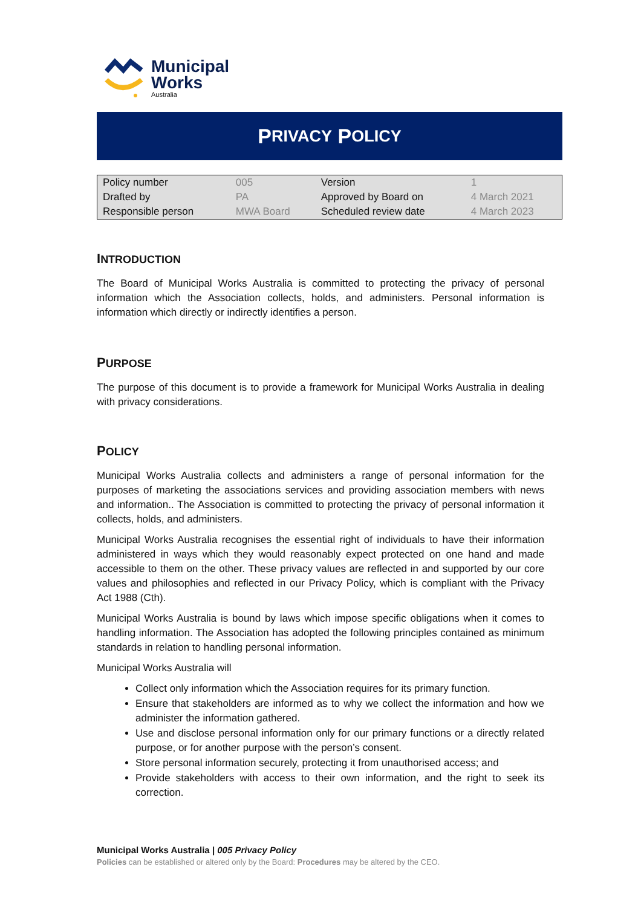Municipal
Works
Australia
P RIVACY P OLICY
| Policy number | 005 | Version | 1 |
| Drafted by | PA | Approved by Board on | 4 March 2021 |
| Responsible person | MWA Board | Scheduled review date | 4 March 2023 |
INTRODUCTION
The Board of Municipal Works Australia is committed to protecting the privacy of personal information which the Association collects, holds, and administers. Personal information is information which directly or indirectly identifies a person.
PURPOSE
The purpose of this document is to provide a framework for Municipal Works Australia in dealing with privacy considerations.
POLICY
Municipal Works Australia collects and administers a range of personal information for the purposes of marketing the associations services and providing association members with news and information.. The Association is committed to protecting the privacy of personal information it collects, holds, and administers.
Municipal Works Australia recognises the essential right of individuals to have their information administered in ways which they would reasonably expect protected on one hand and made accessible to them on the other. These privacy values are reflected in and supported by our core values and philosophies and reflected in our Privacy Policy, which is compliant with the Privacy Act 1988 (Cth).
Municipal Works Australia is bound by laws which impose specific obligations when it comes to handling information. The Association has adopted the following principles contained as minimum standards in relation to handling personal information.
Municipal Works Australia will
Collect only information which the Association requires for its primary function.
Ensure that stakeholders are informed as to why we collect the information and how we administer the information gathered.
Use and disclose personal information only for our primary functions or a directly related purpose, or for another purpose with the person’s consent.
Store personal information securely, protecting it from unauthorised access; and
Provide stakeholders with access to their own information, and the right to seek its correction.
Municipal Works Australia | 005 Privacy Policy
Policies can be established or altered only by the Board: Procedures may be altered by the CEO.